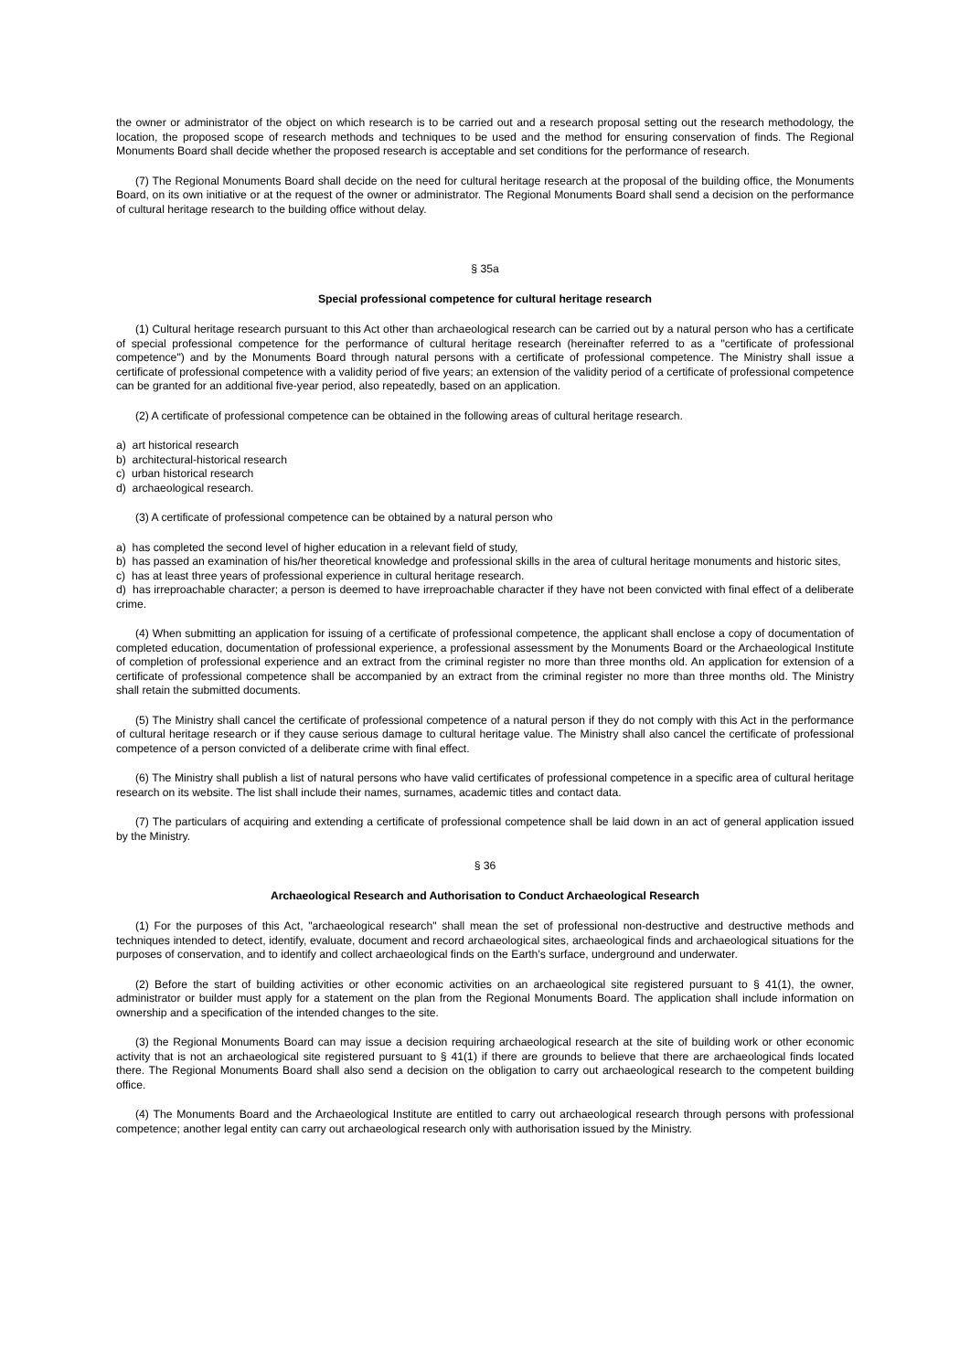the owner or administrator of the object on which research is to be carried out and a research proposal setting out the research methodology, the location, the proposed scope of research methods and techniques to be used and the method for ensuring conservation of finds. The Regional Monuments Board shall decide whether the proposed research is acceptable and set conditions for the performance of research.
(7) The Regional Monuments Board shall decide on the need for cultural heritage research at the proposal of the building office, the Monuments Board, on its own initiative or at the request of the owner or administrator. The Regional Monuments Board shall send a decision on the performance of cultural heritage research to the building office without delay.
§ 35a
Special professional competence for cultural heritage research
(1) Cultural heritage research pursuant to this Act other than archaeological research can be carried out by a natural person who has a certificate of special professional competence for the performance of cultural heritage research (hereinafter referred to as a "certificate of professional competence") and by the Monuments Board through natural persons with a certificate of professional competence. The Ministry shall issue a certificate of professional competence with a validity period of five years; an extension of the validity period of a certificate of professional competence can be granted for an additional five-year period, also repeatedly, based on an application.
(2) A certificate of professional competence can be obtained in the following areas of cultural heritage research.
a) art historical research
b) architectural-historical research
c) urban historical research
d) archaeological research.
(3) A certificate of professional competence can be obtained by a natural person who
a) has completed the second level of higher education in a relevant field of study,
b) has passed an examination of his/her theoretical knowledge and professional skills in the area of cultural heritage monuments and historic sites,
c) has at least three years of professional experience in cultural heritage research.
d) has irreproachable character; a person is deemed to have irreproachable character if they have not been convicted with final effect of a deliberate crime.
(4) When submitting an application for issuing of a certificate of professional competence, the applicant shall enclose a copy of documentation of completed education, documentation of professional experience, a professional assessment by the Monuments Board or the Archaeological Institute of completion of professional experience and an extract from the criminal register no more than three months old. An application for extension of a certificate of professional competence shall be accompanied by an extract from the criminal register no more than three months old. The Ministry shall retain the submitted documents.
(5) The Ministry shall cancel the certificate of professional competence of a natural person if they do not comply with this Act in the performance of cultural heritage research or if they cause serious damage to cultural heritage value. The Ministry shall also cancel the certificate of professional competence of a person convicted of a deliberate crime with final effect.
(6) The Ministry shall publish a list of natural persons who have valid certificates of professional competence in a specific area of cultural heritage research on its website. The list shall include their names, surnames, academic titles and contact data.
(7) The particulars of acquiring and extending a certificate of professional competence shall be laid down in an act of general application issued by the Ministry.
§ 36
Archaeological Research and Authorisation to Conduct Archaeological Research
(1) For the purposes of this Act, "archaeological research" shall mean the set of professional non-destructive and destructive methods and techniques intended to detect, identify, evaluate, document and record archaeological sites, archaeological finds and archaeological situations for the purposes of conservation, and to identify and collect archaeological finds on the Earth's surface, underground and underwater.
(2) Before the start of building activities or other economic activities on an archaeological site registered pursuant to § 41(1), the owner, administrator or builder must apply for a statement on the plan from the Regional Monuments Board. The application shall include information on ownership and a specification of the intended changes to the site.
(3) the Regional Monuments Board can may issue a decision requiring archaeological research at the site of building work or other economic activity that is not an archaeological site registered pursuant to § 41(1) if there are grounds to believe that there are archaeological finds located there. The Regional Monuments Board shall also send a decision on the obligation to carry out archaeological research to the competent building office.
(4) The Monuments Board and the Archaeological Institute are entitled to carry out archaeological research through persons with professional competence; another legal entity can carry out archaeological research only with authorisation issued by the Ministry.